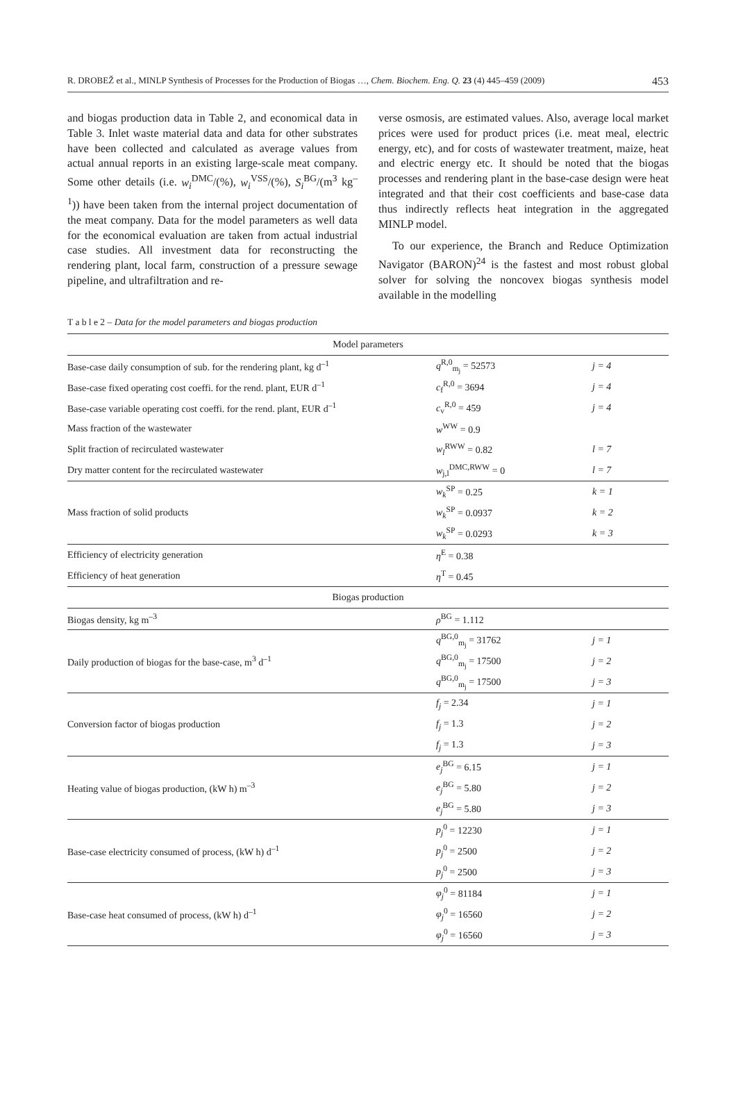R. DROBEŽ et al., MINLP Synthesis of Processes for the Production of Biogas …, Chem. Biochem. Eng. Q. 23 (4) 445–459 (2009) 453
and biogas production data in Table 2, and economical data in Table 3. Inlet waste material data and data for other substrates have been collected and calculated as average values from actual annual reports in an existing large-scale meat company. Some other details (i.e. w<sub>i</sub><sup>DMC</sup>/(%), w<sub>i</sub><sup>VSS</sup>/(%), S<sub>i</sub><sup>BG</sup>/(m<sup>3</sup> kg<sup>–1</sup>)) have been taken from the internal project documentation of the meat company. Data for the model parameters as well data for the economical evaluation are taken from actual industrial case studies. All investment data for reconstructing the rendering plant, local farm, construction of a pressure sewage pipeline, and ultrafiltration and re-
verse osmosis, are estimated values. Also, average local market prices were used for product prices (i.e. meat meal, electric energy, etc), and for costs of wastewater treatment, maize, heat and electric energy etc. It should be noted that the biogas processes and rendering plant in the base-case design were heat integrated and that their cost coefficients and base-case data thus indirectly reflects heat integration in the aggregated MINLP model.
To our experience, the Branch and Reduce Optimization Navigator (BARON)<sup>24</sup> is the fastest and most robust global solver for solving the noncovex biogas synthesis model available in the modelling
T a b l e 2 – Data for the model parameters and biogas production
| Model parameters | | |
| Base-case daily consumption of sub. for the rendering plant, kg d<sup>–1</sup> | q<sup>R,0</sup><sub>m<sub>j</sub></sub> = 52573 | j = 4 |
| Base-case fixed operating cost coeffi. for the rend. plant, EUR d<sup>–1</sup> | c<sub>f</sub><sup>R,0</sup> = 3694 | j = 4 |
| Base-case variable operating cost coeffi. for the rend. plant, EUR d<sup>–1</sup> | c<sub>v</sub><sup>R,0</sup> = 459 | j = 4 |
| Mass fraction of the wastewater | w<sup>WW</sup> = 0.9 | |
| Split fraction of recirculated wastewater | w<sub>l</sub><sup>RWW</sup> = 0.82 | l = 7 |
| Dry matter content for the recirculated wastewater | w<sub>j,l</sub><sup>DMC,RWW</sup> = 0 | l = 7 |
| Mass fraction of solid products | w<sub>k</sub><sup>SP</sup> = 0.25 | k = 1 |
| | w<sub>k</sub><sup>SP</sup> = 0.0937 | k = 2 |
| | w<sub>k</sub><sup>SP</sup> = 0.0293 | k = 3 |
| Efficiency of electricity generation | η<sup>E</sup> = 0.38 | |
| Efficiency of heat generation | η<sup>T</sup> = 0.45 | |
| Biogas production | | |
| Biogas density, kg m<sup>–3</sup> | ρ<sup>BG</sup> = 1.112 | |
| Daily production of biogas for the base-case, m<sup>3</sup> d<sup>–1</sup> | q<sup>BG,0</sup><sub>m<sub>j</sub></sub> = 31762 | j = 1 |
| | q<sup>BG,0</sup><sub>m<sub>j</sub></sub> = 17500 | j = 2 |
| | q<sup>BG,0</sup><sub>m<sub>j</sub></sub> = 17500 | j = 3 |
| Conversion factor of biogas production | f<sub>j</sub> = 2.34 | j = 1 |
| | f<sub>j</sub> = 1.3 | j = 2 |
| | f<sub>j</sub> = 1.3 | j = 3 |
| Heating value of biogas production, (kW h) m<sup>–3</sup> | e<sub>j</sub><sup>BG</sup> = 6.15 | j = 1 |
| | e<sub>j</sub><sup>BG</sup> = 5.80 | j = 2 |
| | e<sub>j</sub><sup>BG</sup> = 5.80 | j = 3 |
| Base-case electricity consumed of process, (kW h) d<sup>–1</sup> | p<sub>j</sub><sup>0</sup> = 12230 | j = 1 |
| | p<sub>j</sub><sup>0</sup> = 2500 | j = 2 |
| | p<sub>j</sub><sup>0</sup> = 2500 | j = 3 |
| Base-case heat consumed of process, (kW h) d<sup>–1</sup> | φ<sub>j</sub><sup>0</sup> = 81184 | j = 1 |
| | φ<sub>j</sub><sup>0</sup> = 16560 | j = 2 |
| | φ<sub>j</sub><sup>0</sup> = 16560 | j = 3 |